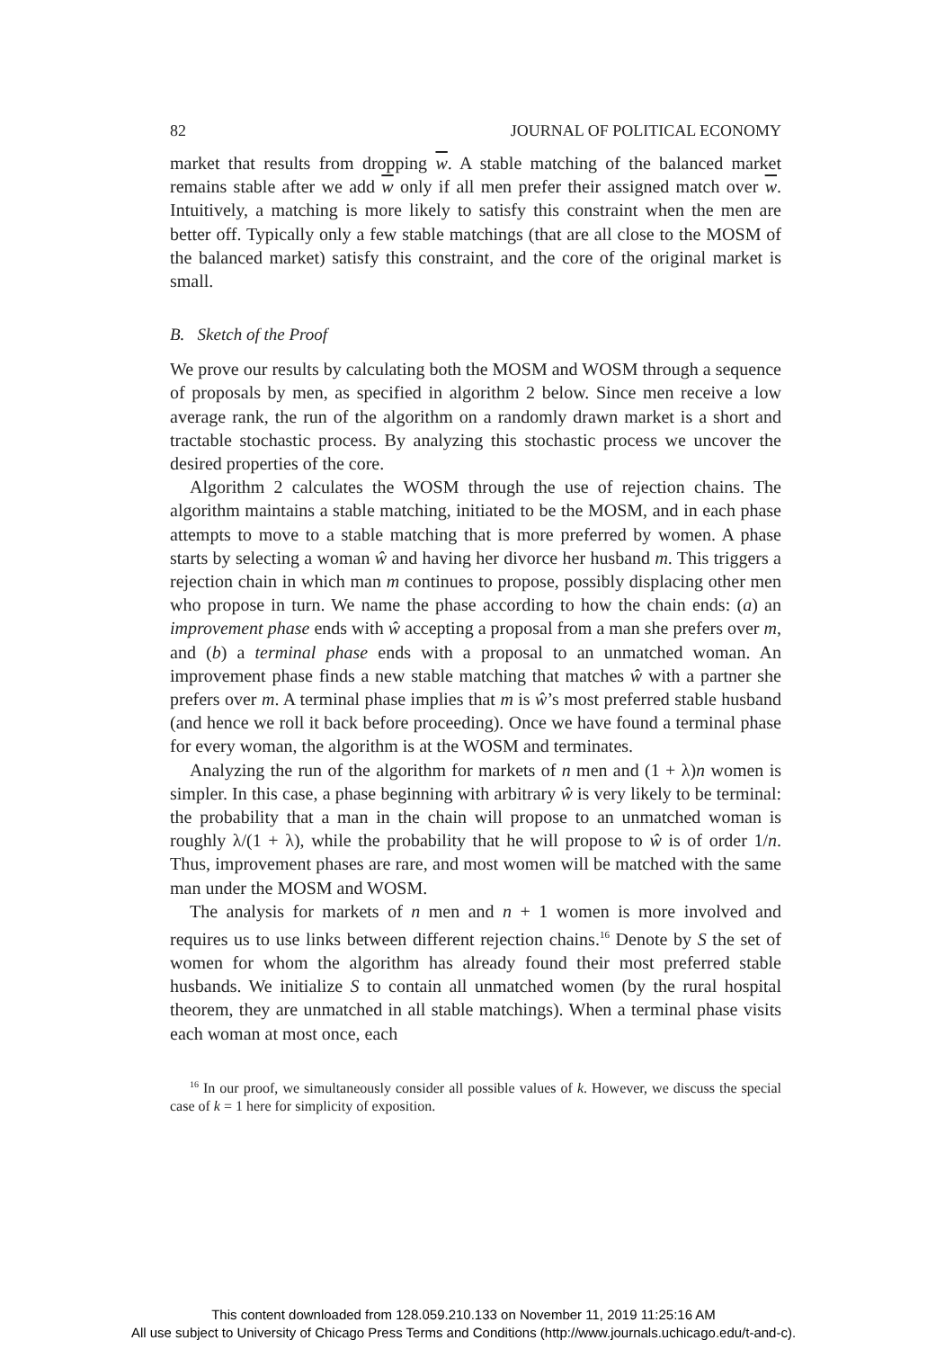82 JOURNAL OF POLITICAL ECONOMY
market that results from dropping w. A stable matching of the balanced market remains stable after we add w only if all men prefer their assigned match over w. Intuitively, a matching is more likely to satisfy this constraint when the men are better off. Typically only a few stable matchings (that are all close to the MOSM of the balanced market) satisfy this constraint, and the core of the original market is small.
B. Sketch of the Proof
We prove our results by calculating both the MOSM and WOSM through a sequence of proposals by men, as specified in algorithm 2 below. Since men receive a low average rank, the run of the algorithm on a randomly drawn market is a short and tractable stochastic process. By analyzing this stochastic process we uncover the desired properties of the core.
Algorithm 2 calculates the WOSM through the use of rejection chains. The algorithm maintains a stable matching, initiated to be the MOSM, and in each phase attempts to move to a stable matching that is more preferred by women. A phase starts by selecting a woman ŵ and having her divorce her husband m. This triggers a rejection chain in which man m continues to propose, possibly displacing other men who propose in turn. We name the phase according to how the chain ends: (a) an improvement phase ends with ŵ accepting a proposal from a man she prefers over m, and (b) a terminal phase ends with a proposal to an unmatched woman. An improvement phase finds a new stable matching that matches ŵ with a partner she prefers over m. A terminal phase implies that m is ŵ’s most preferred stable husband (and hence we roll it back before proceeding). Once we have found a terminal phase for every woman, the algorithm is at the WOSM and terminates.
Analyzing the run of the algorithm for markets of n men and (1 + λ)n women is simpler. In this case, a phase beginning with arbitrary ŵ is very likely to be terminal: the probability that a man in the chain will propose to an unmatched woman is roughly λ/(1 + λ), while the probability that he will propose to ŵ is of order 1/n. Thus, improvement phases are rare, and most women will be matched with the same man under the MOSM and WOSM.
The analysis for markets of n men and n + 1 women is more involved and requires us to use links between different rejection chains.<sup>16</sup> Denote by S the set of women for whom the algorithm has already found their most preferred stable husbands. We initialize S to contain all unmatched women (by the rural hospital theorem, they are unmatched in all stable matchings). When a terminal phase visits each woman at most once, each
<sup>16</sup> In our proof, we simultaneously consider all possible values of k. However, we discuss the special case of k = 1 here for simplicity of exposition.
This content downloaded from 128.059.210.133 on November 11, 2019 11:25:16 AM
All use subject to University of Chicago Press Terms and Conditions (http://www.journals.uchicago.edu/t-and-c).